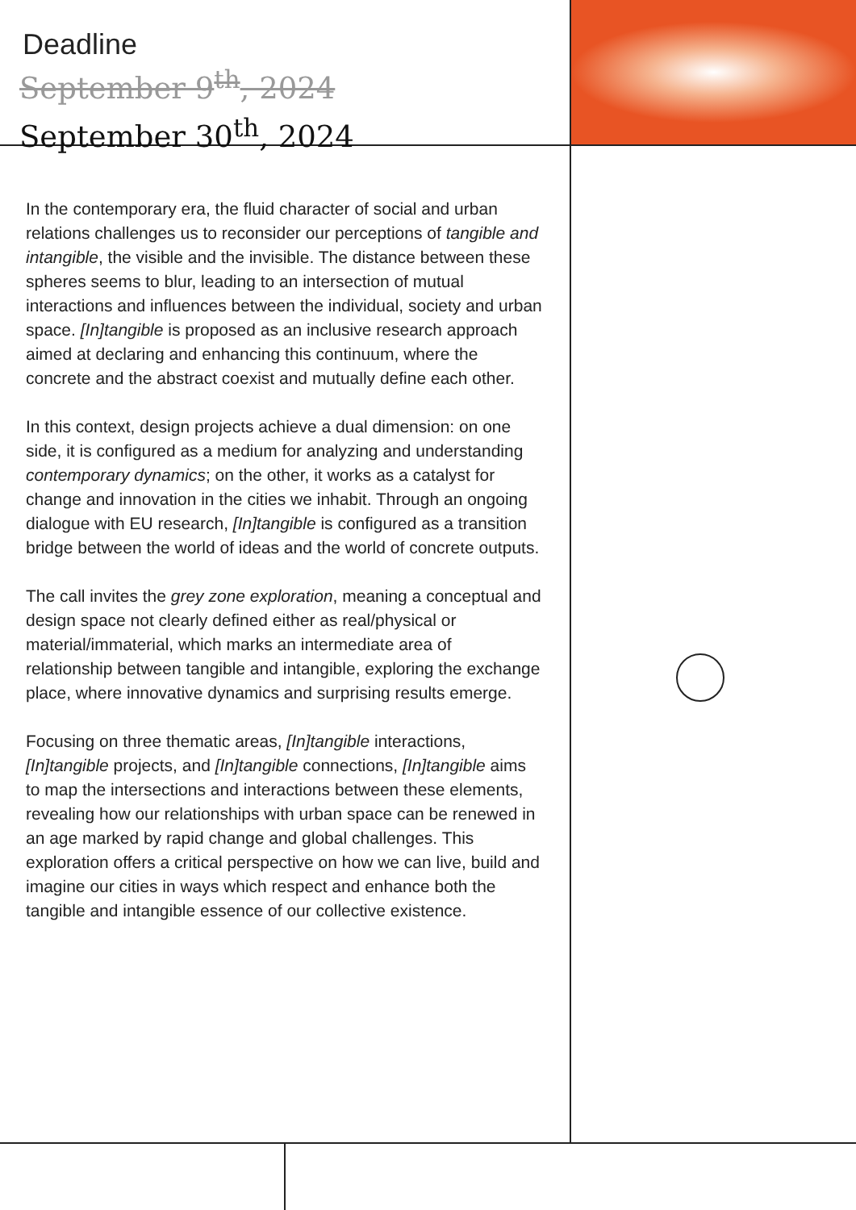Deadline
September 9<sup>th</sup>, 2024
September 30<sup>th</sup>, 2024
In the contemporary era, the fluid character of social and urban relations challenges us to reconsider our perceptions of tangible and intangible, the visible and the invisible. The distance between these spheres seems to blur, leading to an intersection of mutual interactions and influences between the individual, society and urban space. [In]tangible is proposed as an inclusive research approach aimed at declaring and enhancing this continuum, where the concrete and the abstract coexist and mutually define each other.
In this context, design projects achieve a dual dimension: on one side, it is configured as a medium for analyzing and understanding contemporary dynamics; on the other, it works as a catalyst for change and innovation in the cities we inhabit. Through an ongoing dialogue with EU research, [In]tangible is configured as a transition bridge between the world of ideas and the world of concrete outputs.
The call invites the grey zone exploration, meaning a conceptual and design space not clearly defined either as real/physical or material/immaterial, which marks an intermediate area of relationship between tangible and intangible, exploring the exchange place, where innovative dynamics and surprising results emerge.
Focusing on three thematic areas, [In]tangible interactions, [In]tangible projects, and [In]tangible connections, [In]tangible aims to map the intersections and interactions between these elements, revealing how our relationships with urban space can be renewed in an age marked by rapid change and global challenges. This exploration offers a critical perspective on how we can live, build and imagine our cities in ways which respect and enhance both the tangible and intangible essence of our collective existence.